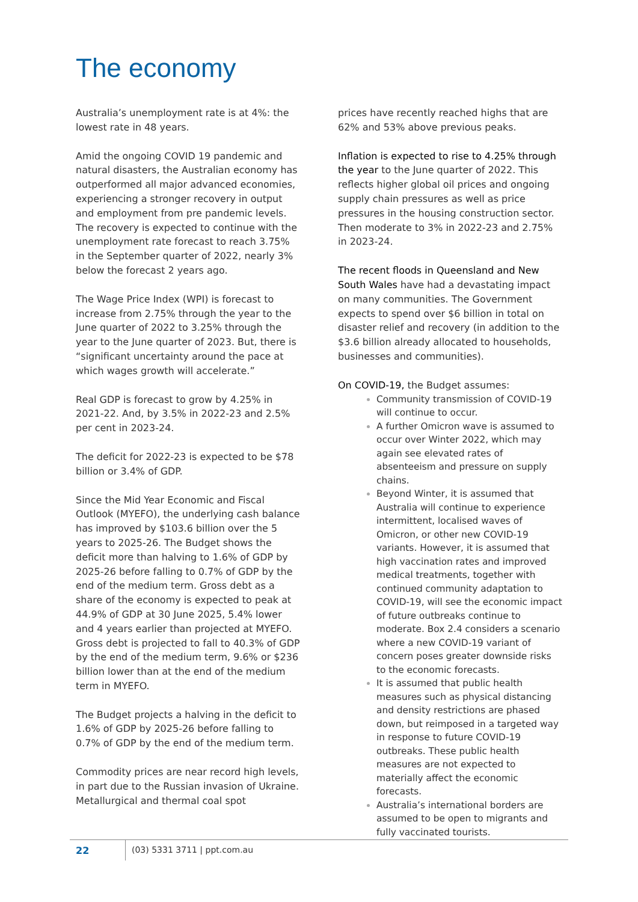The economy
Australia’s unemployment rate is at 4%: the lowest rate in 48 years.
Amid the ongoing COVID 19 pandemic and natural disasters, the Australian economy has outperformed all major advanced economies, experiencing a stronger recovery in output and employment from pre pandemic levels. The recovery is expected to continue with the unemployment rate forecast to reach 3.75% in the September quarter of 2022, nearly 3% below the forecast 2 years ago.
The Wage Price Index (WPI) is forecast to increase from 2.75% through the year to the June quarter of 2022 to 3.25% through the year to the June quarter of 2023. But, there is “significant uncertainty around the pace at which wages growth will accelerate.”
Real GDP is forecast to grow by 4.25% in 2021-22. And, by 3.5% in 2022-23 and 2.5% per cent in 2023-24.
The deficit for 2022-23 is expected to be $78 billion or 3.4% of GDP.
Since the Mid Year Economic and Fiscal Outlook (MYEFO), the underlying cash balance has improved by $103.6 billion over the 5 years to 2025-26. The Budget shows the deficit more than halving to 1.6% of GDP by 2025-26 before falling to 0.7% of GDP by the end of the medium term. Gross debt as a share of the economy is expected to peak at 44.9% of GDP at 30 June 2025, 5.4% lower and 4 years earlier than projected at MYEFO. Gross debt is projected to fall to 40.3% of GDP by the end of the medium term, 9.6% or $236 billion lower than at the end of the medium term in MYEFO.
The Budget projects a halving in the deficit to 1.6% of GDP by 2025-26 before falling to 0.7% of GDP by the end of the medium term.
Commodity prices are near record high levels, in part due to the Russian invasion of Ukraine. Metallurgical and thermal coal spot
prices have recently reached highs that are 62% and 53% above previous peaks.
Inflation is expected to rise to 4.25% through the year to the June quarter of 2022. This reflects higher global oil prices and ongoing supply chain pressures as well as price pressures in the housing construction sector. Then moderate to 3% in 2022-23 and 2.75% in 2023-24.
The recent floods in Queensland and New South Wales have had a devastating impact on many communities. The Government expects to spend over $6 billion in total on disaster relief and recovery (in addition to the $3.6 billion already allocated to households, businesses and communities).
On COVID-19, the Budget assumes:
Community transmission of COVID-19 will continue to occur.
A further Omicron wave is assumed to occur over Winter 2022, which may again see elevated rates of absenteeism and pressure on supply chains.
Beyond Winter, it is assumed that Australia will continue to experience intermittent, localised waves of Omicron, or other new COVID-19 variants. However, it is assumed that high vaccination rates and improved medical treatments, together with continued community adaptation to COVID-19, will see the economic impact of future outbreaks continue to moderate. Box 2.4 considers a scenario where a new COVID-19 variant of concern poses greater downside risks to the economic forecasts.
It is assumed that public health measures such as physical distancing and density restrictions are phased down, but reimposed in a targeted way in response to future COVID-19 outbreaks. These public health measures are not expected to materially affect the economic forecasts.
Australia’s international borders are assumed to be open to migrants and fully vaccinated tourists.
22
(03) 5331 3711 | ppt.com.au